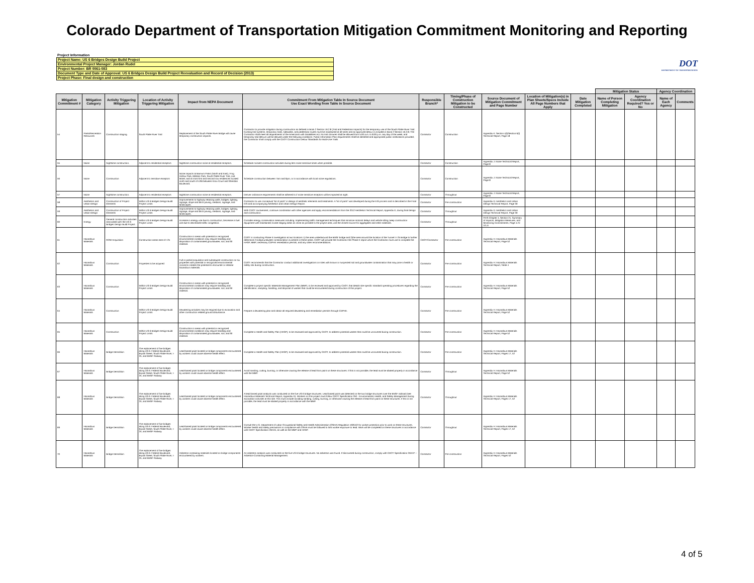Colorado Department of Transportation Mitigation Commitment Monitoring and Reporting
Project Information
Project Name: US 6 Bridges Design Build Project
Environmental Project Manager: Jordan Rudel
Project Number: BR 0061-083
Document Type and Date of Approval: US 6 Bridges Design Build Project Reevaluation and Record of Decision (2013)
Project Phase: Final design and construction
DOT
DEPARTMENT OF TRANSPORTATION
| | | | | | | | | | | | Mitigation Status | | Agency Coordination | | |
| --- | --- | --- | --- | --- | --- | --- | --- | --- | --- | --- | --- | --- | --- | --- | --- |
| Mitigation Commitment # | Mitigation Category | Activity Triggering Mitigation | Location of Activity Triggering Mitigation | Impact from NEPA Document | Commitment From Mitigation Table In Source Document Use Exact Wording from Table in Source Document | Responsible Branch* | Timing/Phase of Construction Mitigation to be Constructed | Source Document of Mitigation Commitment and Page Number | Location of Mitigation(s) in Plan Sheets/Specs Include All Page Numbers that Apply | Date Mitigation Completed | Name of Person Completing Mitigation | Agency Coordination Required? Yes or No | Name of Each Agency | Comments | |
| 54 | Parks/Recreation Resources | Construction staging. | South Platte River Trail | Replacement of the South Platte River Bridge will cause temporary construction impacts. | Contractor to provide mitigation during construction as defined in Book 2 Section 16.2.8 (Trail and Pedestrian Impacts) for the temporary use of the South Platte River Trail: Existing trail systems, temporary trails, sidewalks, and pedestrian routes must be maintained at all times and an approved detour is included in Book 2 Section 16.2.8; The Contractor shall meet all requirements of the Americans with Disabilities Act; No trail closures shall be allowed from 5:00 a.m. to 8:00 p.m. any day of the week; and temporary trail detours will be allowed under the following conditions: Public Information Plan requirements shall be identified and appropriate public notifications provided; the Contractor shall comply with the CDOT Construction Detour Standards for Multi-Use Trails | Contractor | Construction | Appendix K: Section 4(f)/Section 6(f) Technical Report, Page 18 | | | | | | | |
| 55 | Noise | Nighttime construction. | Adjacent to residential receptors | Nighttime construction noise at residential receptors. | Schedule noisiest construction activities during less noise sensitive times when possible. | Contractor | Construction | Appendix J: Noise Technical Report, Page 8 | | | | | | | |
| 56 | Noise | Construction | Adjacent to sensitive receptors | Noise impacts at Barnum Parks (North and East), Frog Hollow Park, Milstein Park, South Platte River Trail, one Motel, and at most first and second row residences located north and south of US6 between Knox Court and Sheridan Boulevard. | Schedule construction between 7am and 9pm, or in accordance with local noise regulations. | Contractor | Construction | Appendix J: Noise Technical Report, Page 8 | | | | | | | |
| 57 | Noise | Nighttime construction. | Adjacent to residential receptors | Nighttime construction noise at residential receptors. | Denver ordinance requirements shall be adhered to if noise sensitive receptors will be impacted at night. | Contractor | Throughout | Appendix J: Noise Technical Report, Page 8 | | | | | | | |
| 58 | Aesthetics and Urban Design | Construction of Project Elements | Within US 6 Bridges Design Build Project Limits | Improvements to highway retaining walls, bridges, lighting, signage, slope and ditch paving, medians, signage, and landscapes. | Contractor to use conceptual "kit of parts" in design of aesthetic elements and treatments. A "kit of parts" was developed during the EIS process and is described in the Final EIS and accompanying Aesthetics and Urban Design Report. | Contractor | Pre-construction | Appendix D: Aesthetics and Urban Design Technical Report, Page 30 | | | | | | | |
| 59 | Aesthetics and Urban Design | Construction of Project Elements | Within US 6 Bridges Design Build Project Limits | Improvements to highway retaining walls, bridges, lighting, signage, slope and ditch paving, medians, signage, and landscapes. | With CDOT involvement, continue coordination with other agencies and apply recommendations from the 2012 Aesthetics Technical Report, Appendix D, during final design and construction. | Contractor | Throughout | Appendix D: Aesthetics and Urban Design Technical Report, Page 30 | | | | | | | |
| 60 | Energy | General construction activities associated with the US 6 Bridges Design Build Project. | Within US 6 Bridges Design Build Project Limits | Increase in energy use due to construction; Decrease in fuel use due to decreased traffic congestion. | Consider energy conservation measures including: Implementing traffic management techniques that minimize motorist delays and vehicle idling; keep construction equipment well maintained; locate staging areas as close as possible to the project area; use the closest source for aggregates and other materials. | Contractor | Throughout | FEIS Chapter 4, Section 21, Summary of Impacts, Mitigation Measures, and Monitoring Commitments, Page 4.21-10,11 | | | | | | | |
| 61 | Hazardous Materials | ROW Acquisition | Construction areas east of I-25 | Construction in areas with potential or recognized environmental conditions may require handling and disposition of contaminated groundwater, soil, and fill material. | CDOT is conducting Phase II investigation at two locations 1) the area underlaround the BNSF bridge and 2)the area around the location of the Tunnel I I-25 Bridge to further determine if soil/groundwater contamination is present in these areas. CDOT will provide the Contractor the Phase II report which the Contractor must use to complete the HASP, MMP, necessary CDPHE remediation permits, and any other recommendations. | CDOT/Contractor | Pre-construction | Appendix H: Hazardous Materials Technical Report, Page 52 | | | | | | | |
| 62 | Hazardous Materials | Construction | Properties to be acquired | Full or partial acquisition and subsequent construction on six properties with potential or recognized environmental concerns creates the potential to encounter or release hazardous materials. | CDOT recommends that the Contractor conduct additional investigations on sites with known or suspected soil and groundwater contamination that may pose a health or safety risk during construction. | Contractor | Pre-construction | Appendix H: Hazardous Materials Technical Report, Table 4 | | | | | | | |
| 63 | Hazardous Materials | Construction | Within US 6 Bridges Design Build Project Limits | Construction in areas with potential or recognized environmental conditions may require handling and disposition of contaminated groundwater, soil, and fill material. | Complete a project specific Materials Management Plan (MMP), to be reviewed and approved by CDOT, that details site-specific standard operating procedures regarding the identification, sampling, handling, and disposal of wastes that could be encountered during construction of this project. | Contractor | Pre-construction | Appendix H: Hazardous Materials Technical Report, Page 52 | | | | | | | |
| 64 | Hazardous Materials | Construction | Within US 6 Bridges Design Build Project Limits | Dewatering activities may be required due to excavation and other construction related ground disturbance. | Prepare a dewatering plan and obtain all required dewatering and remediation permits through CDPHE. | Contractor | Pre-construction | Appendix H: Hazardous Materials Technical Report, Page 52 | | | | | | | |
| 65 | Hazardous Materials | Construction | Within US 6 Bridges Design Build Project Limits | Construction in areas with potential or recognized environmental conditions may require handling and disposition of contaminated groundwater, soil, and fill material. | Complete a Health and Safety Plan (HASP), to be reviewed and approved by CDOT, to address potential wastes that could be uncovered during construction. | Contractor | Pre-construction | Appendix H: Hazardous Materials Technical Report, Page 52 | | | | | | | |
| 66 | Hazardous Materials | Bridge Demolition | The replacement of five bridges along US 6: Federal Boulevard, Bryant Street, South Platte River, I-25, and BNSF Railway | Lead-based paint located on bridge components encountered by workers could cause adverse health effect. | Complete a Health and Safety Plan (HASP), to be reviewed and approved by CDOT, to address potential wastes that could be uncovered during construction. | Contractor | Pre-construction | Appendix H: Hazardous Materials Technical Report, Pages 17, 52 | | | | | | | |
| 67 | Hazardous Materials | Bridge Demolition | The replacement of five bridges along US 6: Federal Boulevard, Bryant Street, South Platte River, I-25, and BNSF Railway | Lead-based paint located on bridge components encountered by workers could cause adverse health effect. | Avoid sanding, cutting, burning, or otherwise causing the release of lead from paint on these structures. If this is not possible, the lead must be abated properly in accordance with the MMP. | Contractor | Throughout | Appendix H: Hazardous Materials Technical Report, Page 52 | | | | | | | |
| 68 | Hazardous Materials | Bridge Demolition | The replacement of five bridges along US 6: Federal Boulevard, Bryant Street, South Platte River, I-25, and BNSF Railway | Lead-based paint located on bridge components encountered by workers could cause adverse health effect. | A lead based paint analysis was conducted on the five US 6 bridge structures. Lead based paint was detected on the two bridge structures over the BNSF railroad (see Hazardous Materials Technical Report, Appendix D). Workers on this project must follow CDOT Specification 250 - Environmental, Health, and Safety Management during excavation activities at this site. This must include avoiding sanding, cutting, burning, or otherwise causing the release of lead from paint on these structures. If this is not possible, the lead must be abated properly in accordance with the MMP. | Contractor | Throughout | Appendix H: Hazardous Materials Technical Report, Pages 17, 52 | | | | | | | |
| 69 | Hazardous Materials | Bridge Demolition | The replacement of five bridges along US 6: Federal Boulevard, Bryant Street, South Platte River, I-25, and BNSF Railway | Lead-based paint located on bridge components encountered by workers could cause adverse health effect. | Consult the U.S. Department of Labor Occupational Safety and Health Administration (OSHA) Regulation 1926.62 for worker protection prior to work on these structures. Worker health and safety precautions in compliance with OSHA must be followed to limit worker exposure to lead. Work will be completed on these structures in accordance with CDOT Specification 250.04, as well as the MMP and HASP. | Contractor | Throughout | Appendix H: Hazardous Materials Technical Report, Pages 17, 52 | | | | | | | |
| 70 | Hazardous Materials | Bridge Demolition | The replacement of five bridges along US 6: Federal Boulevard, Bryant Street, South Platte River, I-25, and BNSF Railway | Asbestos-containing materials located on bridge components encountered by workers. | An asbestos analysis was conducted on the five US 6 bridge structures. No asbestos was found. If discovered during construction, comply with CDOT Specification 250.07 – Asbestos-Containing Material Management. | Contractor | Pre-construction | Appendix H: Hazardous Materials Technical Report, Pages 52 | | | | | | | |
4 of 5